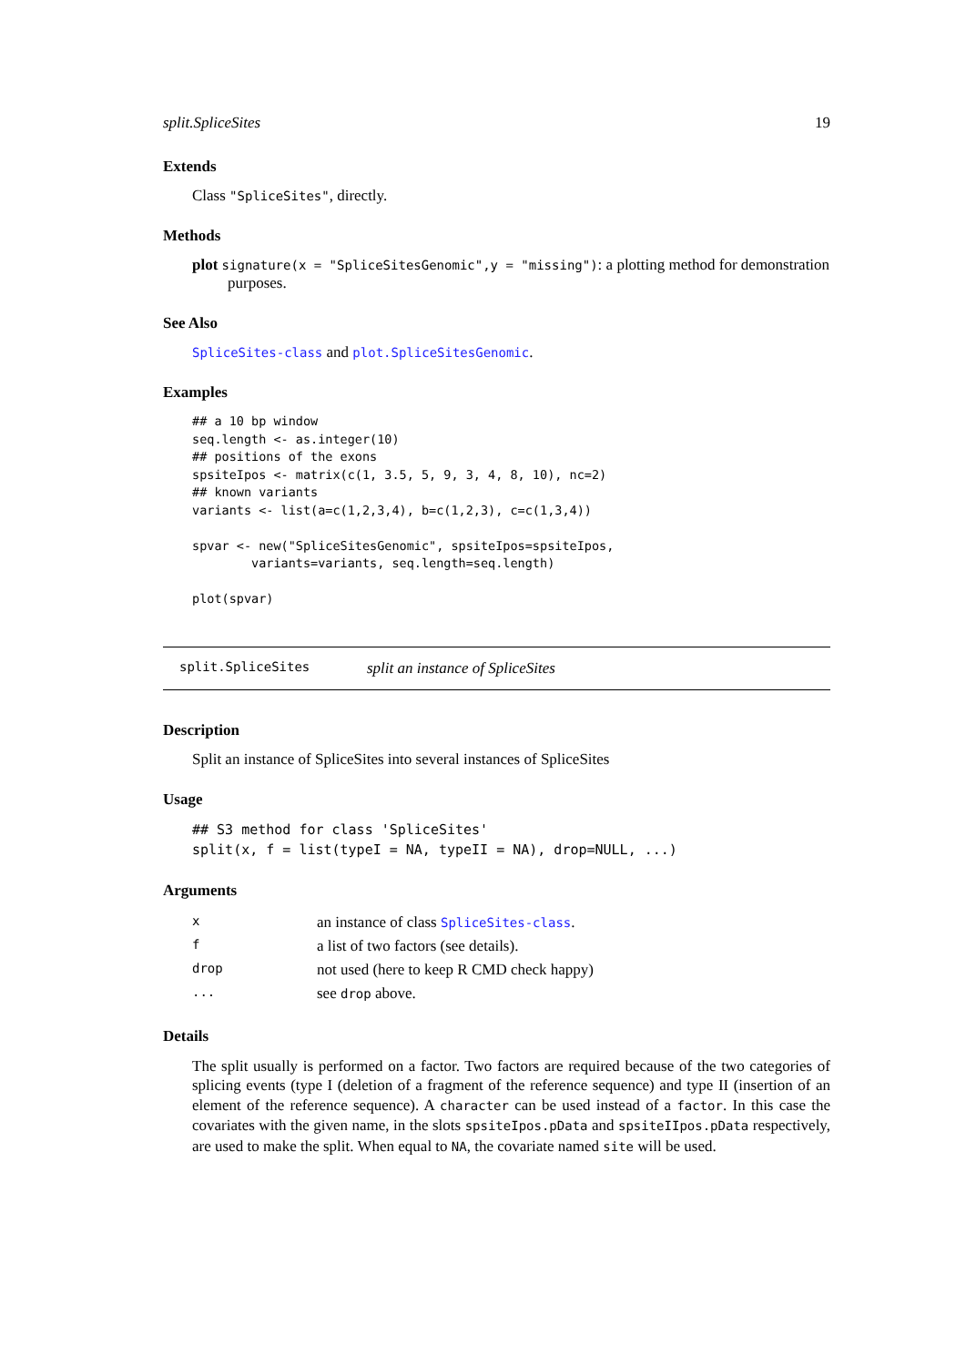split.SpliceSites 19
Extends
Class "SpliceSites", directly.
Methods
plot signature(x = "SpliceSitesGenomic",y = "missing"): a plotting method for demonstration purposes.
See Also
SpliceSites-class and plot.SpliceSitesGenomic.
Examples
## a 10 bp window
seq.length <- as.integer(10)
## positions of the exons
spsiteIpos <- matrix(c(1, 3.5, 5, 9, 3, 4, 8, 10), nc=2)
## known variants
variants <- list(a=c(1,2,3,4), b=c(1,2,3), c=c(1,3,4))

spvar <- new("SpliceSitesGenomic", spsiteIpos=spsiteIpos,
        variants=variants, seq.length=seq.length)

plot(spvar)
split.SpliceSites split an instance of SpliceSites
Description
Split an instance of SpliceSites into several instances of SpliceSites
Usage
## S3 method for class 'SpliceSites'
split(x, f = list(typeI = NA, typeII = NA), drop=NULL, ...)
Arguments
| x | an instance of class SpliceSites-class . |
| f | a list of two factors (see details). |
| drop | not used (here to keep R CMD check happy) |
| ... | see drop above. |
Details
The split usually is performed on a factor. Two factors are required because of the two categories of splicing events (type I (deletion of a fragment of the reference sequence) and type II (insertion of an element of the reference sequence). A character can be used instead of a factor. In this case the covariates with the given name, in the slots spsiteIpos.pData and spsiteIIpos.pData respectively, are used to make the split. When equal to NA, the covariate named site will be used.